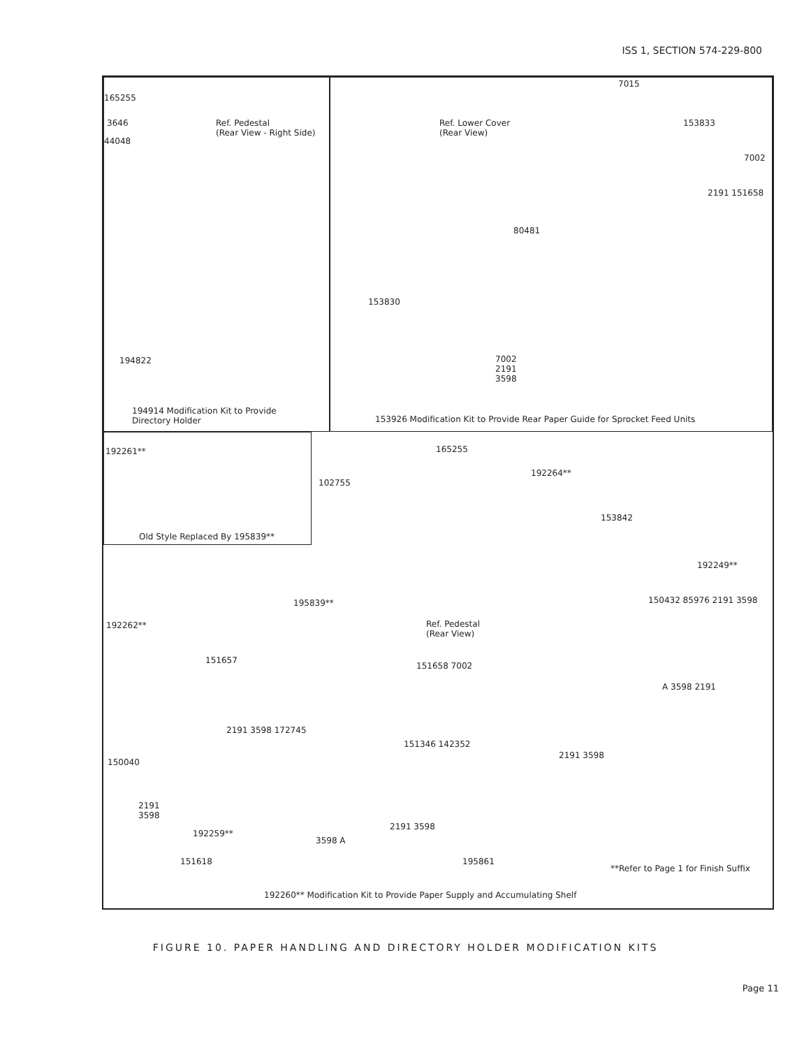ISS 1, SECTION 574-229-800
165255
3646
44048
Ref. Pedestal
(Rear View - Right Side)
194822
194914 Modification Kit to Provide
Directory Holder
7015
Ref. Lower Cover
(Rear View)
153833
7002
2191 151658
80481
153830
7002
2191
3598
153926 Modification Kit to Provide Rear Paper Guide for Sprocket Feed Units
192261**
Old Style Replaced By 195839**
165255
102755
192264**
153842
192249**
150432 85976 2191 3598
Ref. Pedestal
(Rear View)
A 3598 2191
195839**
192262**
151657
151658 7002
2191 3598 172745
151346 142352
2191 3598
150040
2191
3598
192259**
2191 3598
151618
3598 A
195861
**Refer to Page 1 for Finish Suffix
192260** Modification Kit to Provide Paper Supply and Accumulating Shelf
FIGURE 10. PAPER HANDLING AND DIRECTORY HOLDER MODIFICATION KITS
Page 11